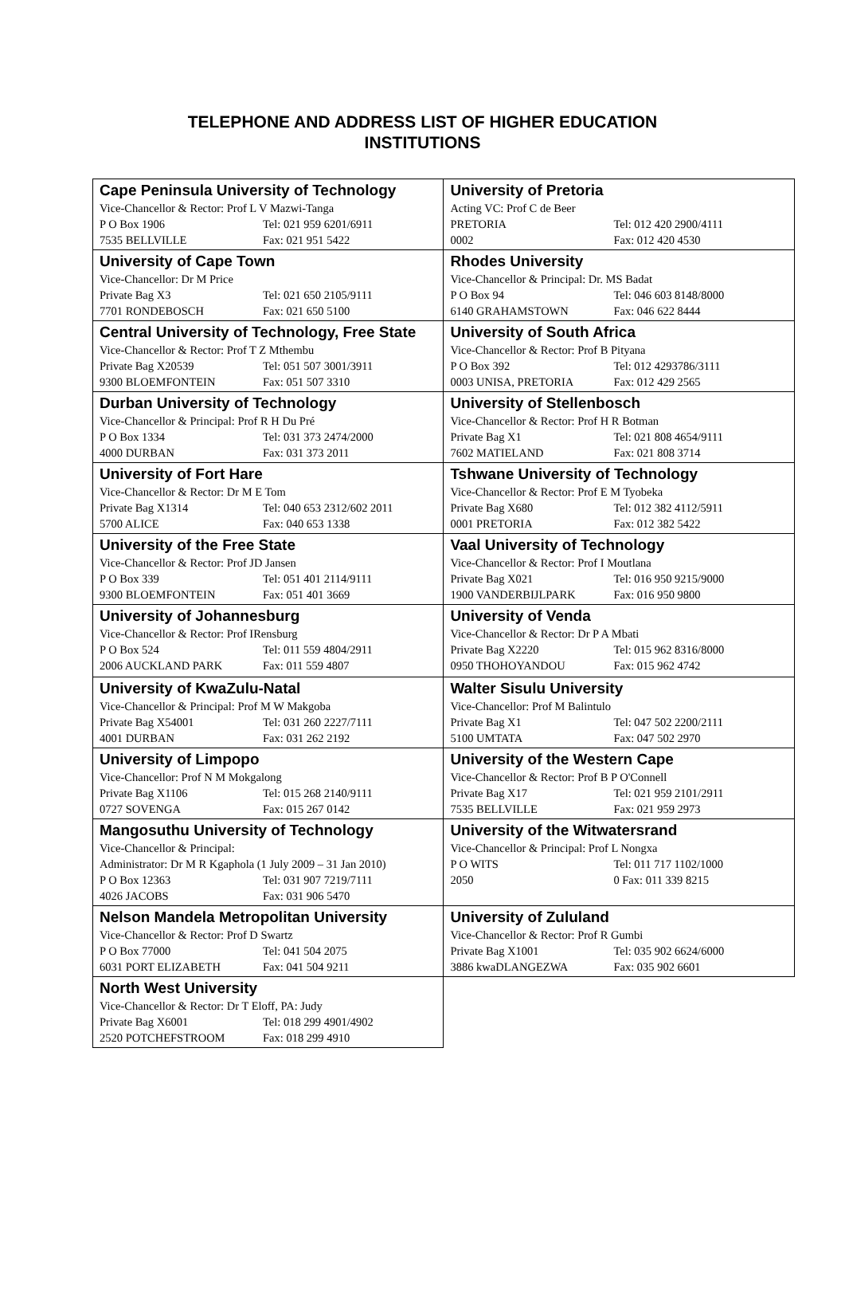TELEPHONE AND ADDRESS LIST OF HIGHER EDUCATION
INSTITUTIONS
| Cape Peninsula University of Technology Vice-Chancellor & Rector: Prof L V Mazwi-Tanga P O Box 1906 Tel: 021 959 6201/6911 7535 BELLVILLE Fax: 021 951 5422 | University of Pretoria Acting VC: Prof C de Beer PRETORIA Tel: 012 420 2900/4111 0002 Fax: 012 420 4530 |
| University of Cape Town Vice-Chancellor: Dr M Price Private Bag X3 Tel: 021 650 2105/9111 7701 RONDEBOSCH Fax: 021 650 5100 | Rhodes University Vice-Chancellor & Principal: Dr. MS Badat P O Box 94 Tel: 046 603 8148/8000 6140 GRAHAMSTOWN Fax: 046 622 8444 |
| Central University of Technology, Free State Vice-Chancellor & Rector: Prof T Z Mthembu Private Bag X20539 Tel: 051 507 3001/3911 9300 BLOEMFONTEIN Fax: 051 507 3310 | University of South Africa Vice-Chancellor & Rector: Prof B Pityana P O Box 392 Tel: 012 4293786/3111 0003 UNISA, PRETORIA Fax: 012 429 2565 |
| Durban University of Technology Vice-Chancellor & Principal: Prof R H Du Pré P O Box 1334 Tel: 031 373 2474/2000 4000 DURBAN Fax: 031 373 2011 | University of Stellenbosch Vice-Chancellor & Rector: Prof H R Botman Private Bag X1 Tel: 021 808 4654/9111 7602 MATIELAND Fax: 021 808 3714 |
| University of Fort Hare Vice-Chancellor & Rector: Dr M E Tom Private Bag X1314 Tel: 040 653 2312/602 2011 5700 ALICE Fax: 040 653 1338 | Tshwane University of Technology Vice-Chancellor & Rector: Prof E M Tyobeka Private Bag X680 Tel: 012 382 4112/5911 0001 PRETORIA Fax: 012 382 5422 |
| University of the Free State Vice-Chancellor & Rector: Prof JD Jansen P O Box 339 Tel: 051 401 2114/9111 9300 BLOEMFONTEIN Fax: 051 401 3669 | Vaal University of Technology Vice-Chancellor & Rector: Prof I Moutlana Private Bag X021 Tel: 016 950 9215/9000 1900 VANDERBIJLPARK Fax: 016 950 9800 |
| University of Johannesburg Vice-Chancellor & Rector: Prof IRensburg P O Box 524 Tel: 011 559 4804/2911 2006 AUCKLAND PARK Fax: 011 559 4807 | University of Venda Vice-Chancellor & Rector: Dr P A Mbati Private Bag X2220 Tel: 015 962 8316/8000 0950 THOHOYANDOU Fax: 015 962 4742 |
| University of KwaZulu-Natal Vice-Chancellor & Principal: Prof M W Makgoba Private Bag X54001 Tel: 031 260 2227/7111 4001 DURBAN Fax: 031 262 2192 | Walter Sisulu University Vice-Chancellor: Prof M Balintulo Private Bag X1 Tel: 047 502 2200/2111 5100 UMTATA Fax: 047 502 2970 |
| University of Limpopo Vice-Chancellor: Prof N M Mokgalong Private Bag X1106 Tel: 015 268 2140/9111 0727 SOVENGA Fax: 015 267 0142 | University of the Western Cape Vice-Chancellor & Rector: Prof B P O'Connell Private Bag X17 Tel: 021 959 2101/2911 7535 BELLVILLE Fax: 021 959 2973 |
| Mangosuthu University of Technology Vice-Chancellor & Principal: Administrator: Dr M R Kgaphola (1 July 2009 – 31 Jan 2010) P O Box 12363 Tel: 031 907 7219/7111 4026 JACOBS Fax: 031 906 5470 | University of the Witwatersrand Vice-Chancellor & Principal: Prof L Nongxa P O WITS Tel: 011 717 1102/1000 2050 0 Fax: 011 339 8215 |
| Nelson Mandela Metropolitan University Vice-Chancellor & Rector: Prof D Swartz P O Box 77000 Tel: 041 504 2075 6031 PORT ELIZABETH Fax: 041 504 9211 | University of Zululand Vice-Chancellor & Rector: Prof R Gumbi Private Bag X1001 Tel: 035 902 6624/6000 3886 kwaDLANGEZWA Fax: 035 902 6601 |
| North West University Vice-Chancellor & Rector: Dr T Eloff, PA: Judy Private Bag X6001 Tel: 018 299 4901/4902 2520 POTCHEFSTROOM Fax: 018 299 4910 | |